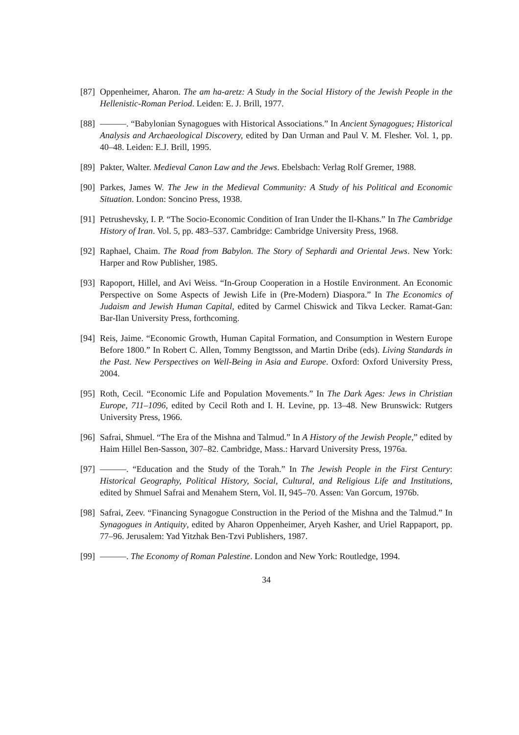[87] Oppenheimer, Aharon. The am ha-aretz: A Study in the Social History of the Jewish People in the Hellenistic-Roman Period. Leiden: E. J. Brill, 1977.
[88] ———. “Babylonian Synagogues with Historical Associations.” In Ancient Synagogues; Historical Analysis and Archaeological Discovery, edited by Dan Urman and Paul V. M. Flesher. Vol. 1, pp. 40–48. Leiden: E.J. Brill, 1995.
[89] Pakter, Walter. Medieval Canon Law and the Jews. Ebelsbach: Verlag Rolf Gremer, 1988.
[90] Parkes, James W. The Jew in the Medieval Community: A Study of his Political and Economic Situation. London: Soncino Press, 1938.
[91] Petrushevsky, I. P. “The Socio-Economic Condition of Iran Under the Il-Khans.” In The Cambridge History of Iran. Vol. 5, pp. 483–537. Cambridge: Cambridge University Press, 1968.
[92] Raphael, Chaim. The Road from Babylon. The Story of Sephardi and Oriental Jews. New York: Harper and Row Publisher, 1985.
[93] Rapoport, Hillel, and Avi Weiss. “In-Group Cooperation in a Hostile Environment. An Economic Perspective on Some Aspects of Jewish Life in (Pre-Modern) Diaspora.” In The Economics of Judaism and Jewish Human Capital, edited by Carmel Chiswick and Tikva Lecker. Ramat-Gan: Bar-Ilan University Press, forthcoming.
[94] Reis, Jaime. “Economic Growth, Human Capital Formation, and Consumption in Western Europe Before 1800.” In Robert C. Allen, Tommy Bengtsson, and Martin Dribe (eds). Living Standards in the Past. New Perspectives on Well-Being in Asia and Europe. Oxford: Oxford University Press, 2004.
[95] Roth, Cecil. “Economic Life and Population Movements.” In The Dark Ages: Jews in Christian Europe, 711–1096, edited by Cecil Roth and I. H. Levine, pp. 13–48. New Brunswick: Rutgers University Press, 1966.
[96] Safrai, Shmuel. “The Era of the Mishna and Talmud.” In A History of the Jewish People,” edited by Haim Hillel Ben-Sasson, 307–82. Cambridge, Mass.: Harvard University Press, 1976a.
[97] ———. “Education and the Study of the Torah.” In The Jewish People in the First Century: Historical Geography, Political History, Social, Cultural, and Religious Life and Institutions, edited by Shmuel Safrai and Menahem Stern, Vol. II, 945–70. Assen: Van Gorcum, 1976b.
[98] Safrai, Zeev. “Financing Synagogue Construction in the Period of the Mishna and the Talmud.” In Synagogues in Antiquity, edited by Aharon Oppenheimer, Aryeh Kasher, and Uriel Rappaport, pp. 77–96. Jerusalem: Yad Yitzhak Ben-Tzvi Publishers, 1987.
[99] ———. The Economy of Roman Palestine. London and New York: Routledge, 1994.
34